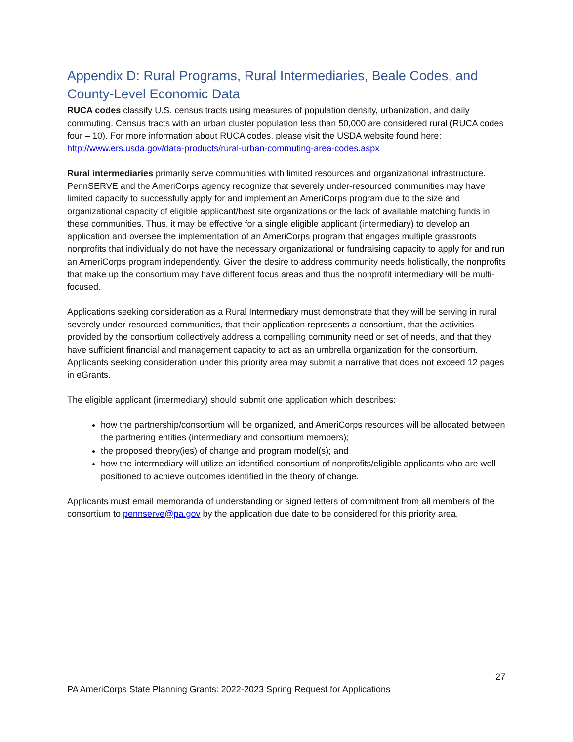Appendix D: Rural Programs, Rural Intermediaries, Beale Codes, and County-Level Economic Data
RUCA codes classify U.S. census tracts using measures of population density, urbanization, and daily commuting. Census tracts with an urban cluster population less than 50,000 are considered rural (RUCA codes four – 10). For more information about RUCA codes, please visit the USDA website found here: http://www.ers.usda.gov/data-products/rural-urban-commuting-area-codes.aspx
Rural intermediaries primarily serve communities with limited resources and organizational infrastructure. PennSERVE and the AmeriCorps agency recognize that severely under-resourced communities may have limited capacity to successfully apply for and implement an AmeriCorps program due to the size and organizational capacity of eligible applicant/host site organizations or the lack of available matching funds in these communities. Thus, it may be effective for a single eligible applicant (intermediary) to develop an application and oversee the implementation of an AmeriCorps program that engages multiple grassroots nonprofits that individually do not have the necessary organizational or fundraising capacity to apply for and run an AmeriCorps program independently. Given the desire to address community needs holistically, the nonprofits that make up the consortium may have different focus areas and thus the nonprofit intermediary will be multi-focused.
Applications seeking consideration as a Rural Intermediary must demonstrate that they will be serving in rural severely under-resourced communities, that their application represents a consortium, that the activities provided by the consortium collectively address a compelling community need or set of needs, and that they have sufficient financial and management capacity to act as an umbrella organization for the consortium. Applicants seeking consideration under this priority area may submit a narrative that does not exceed 12 pages in eGrants.
The eligible applicant (intermediary) should submit one application which describes:
how the partnership/consortium will be organized, and AmeriCorps resources will be allocated between the partnering entities (intermediary and consortium members);
the proposed theory(ies) of change and program model(s); and
how the intermediary will utilize an identified consortium of nonprofits/eligible applicants who are well positioned to achieve outcomes identified in the theory of change.
Applicants must email memoranda of understanding or signed letters of commitment from all members of the consortium to pennserve@pa.gov by the application due date to be considered for this priority area.
27
PA AmeriCorps State Planning Grants: 2022-2023 Spring Request for Applications